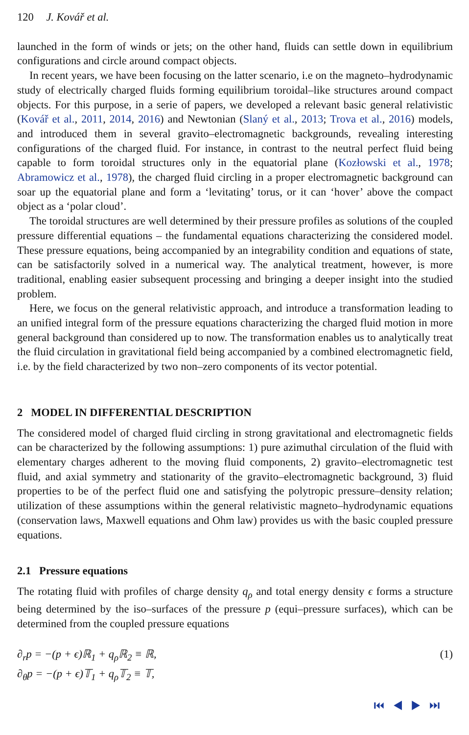120 J. Kovář et al.
launched in the form of winds or jets; on the other hand, fluids can settle down in equilibrium configurations and circle around compact objects.
In recent years, we have been focusing on the latter scenario, i.e on the magneto–hydrodynamic study of electrically charged fluids forming equilibrium toroidal–like structures around compact objects. For this purpose, in a serie of papers, we developed a relevant basic general relativistic (Kovář et al., 2011, 2014, 2016) and Newtonian (Slaný et al., 2013; Trova et al., 2016) models, and introduced them in several gravito–electromagnetic backgrounds, revealing interesting configurations of the charged fluid. For instance, in contrast to the neutral perfect fluid being capable to form toroidal structures only in the equatorial plane (Kozłowski et al., 1978; Abramowicz et al., 1978), the charged fluid circling in a proper electromagnetic background can soar up the equatorial plane and form a ‘levitating’ torus, or it can ‘hover’ above the compact object as a ‘polar cloud’.
The toroidal structures are well determined by their pressure profiles as solutions of the coupled pressure differential equations – the fundamental equations characterizing the considered model. These pressure equations, being accompanied by an integrability condition and equations of state, can be satisfactorily solved in a numerical way. The analytical treatment, however, is more traditional, enabling easier subsequent processing and bringing a deeper insight into the studied problem.
Here, we focus on the general relativistic approach, and introduce a transformation leading to an unified integral form of the pressure equations characterizing the charged fluid motion in more general background than considered up to now. The transformation enables us to analytically treat the fluid circulation in gravitational field being accompanied by a combined electromagnetic field, i.e. by the field characterized by two non–zero components of its vector potential.
2 MODEL IN DIFFERENTIAL DESCRIPTION
The considered model of charged fluid circling in strong gravitational and electromagnetic fields can be characterized by the following assumptions: 1) pure azimuthal circulation of the fluid with elementary charges adherent to the moving fluid components, 2) gravito–electromagnetic test fluid, and axial symmetry and stationarity of the gravito–electromagnetic background, 3) fluid properties to be of the perfect fluid one and satisfying the polytropic pressure–density relation; utilization of these assumptions within the general relativistic magneto–hydrodynamic equations (conservation laws, Maxwell equations and Ohm law) provides us with the basic coupled pressure equations.
2.1 Pressure equations
The rotating fluid with profiles of charge density q<sub>ρ</sub> and total energy density ϵ forms a structure being determined by the iso–surfaces of the pressure p (equi–pressure surfaces), which can be determined from the coupled pressure equations
∂<sub>r</sub>p = −(p + ϵ)ℝ<sub>1</sub> + q<sub>ρ</sub>ℝ<sub>2</sub> ≡ ℝ, (1)
∂<sub>θ</sub>p = −(p + ϵ)𝕋<sub>1</sub> + q<sub>ρ</sub>𝕋<sub>2</sub> ≡ 𝕋,
⏮ ◀ ▶ ⏭